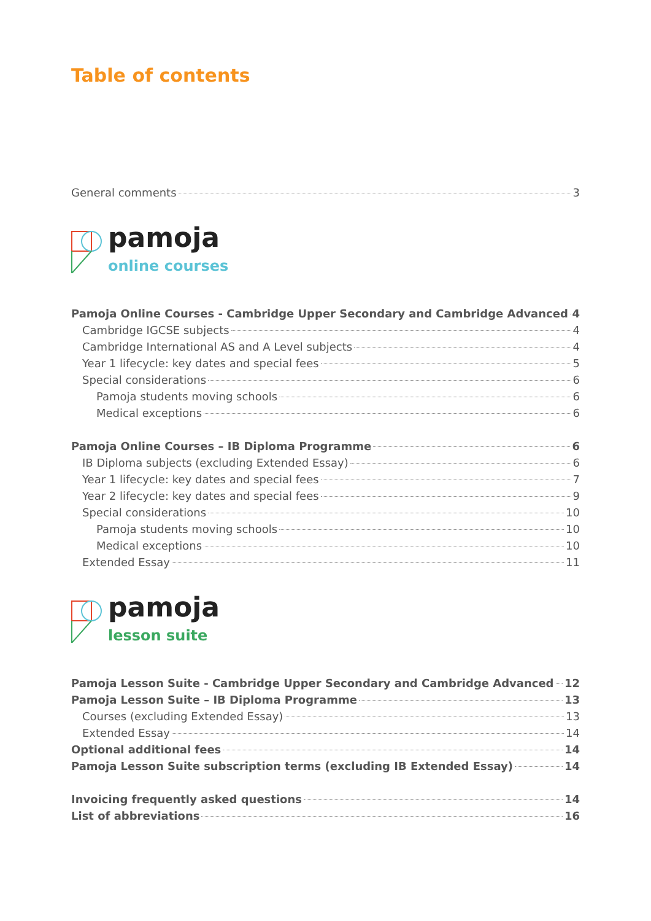Table of contents
General comments 3
pamoja
online courses
Pamoja Online Courses - Cambridge Upper Secondary and Cambridge Advanced 4
Cambridge IGCSE subjects 4
Cambridge International AS and A Level subjects 4
Year 1 lifecycle: key dates and special fees 5
Special considerations 6
Pamoja students moving schools 6
Medical exceptions 6
Pamoja Online Courses – IB Diploma Programme 6
IB Diploma subjects (excluding Extended Essay) 6
Year 1 lifecycle: key dates and special fees 7
Year 2 lifecycle: key dates and special fees 9
Special considerations 10
Pamoja students moving schools 10
Medical exceptions 10
Extended Essay 11
pamoja
lesson suite
Pamoja Lesson Suite - Cambridge Upper Secondary and Cambridge Advanced 12
Pamoja Lesson Suite – IB Diploma Programme 13
Courses (excluding Extended Essay) 13
Extended Essay 14
Optional additional fees 14
Pamoja Lesson Suite subscription terms (excluding IB Extended Essay) 14
Invoicing frequently asked questions 14
List of abbreviations 16